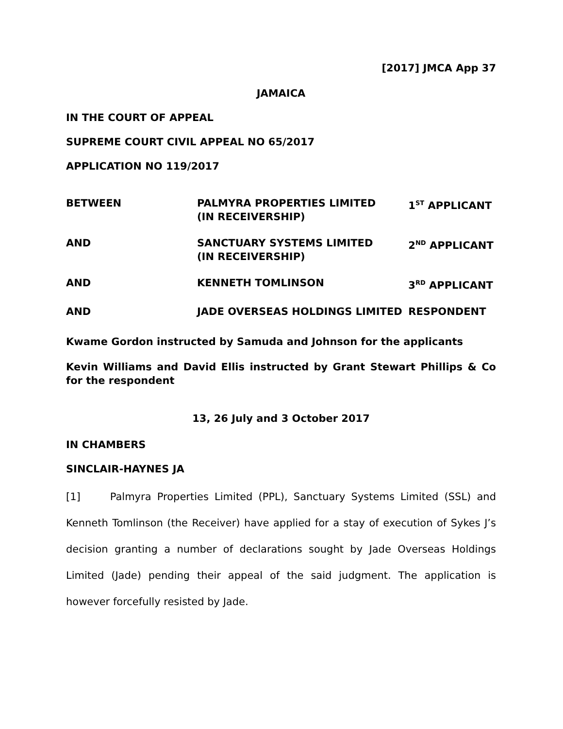[2017] JMCA App 37
JAMAICA
IN THE COURT OF APPEAL
SUPREME COURT CIVIL APPEAL NO 65/2017
APPLICATION NO 119/2017
| BETWEEN | PALMYRA PROPERTIES LIMITED (IN RECEIVERSHIP) | 1<sup>ST</sup> APPLICANT |
| AND | SANCTUARY SYSTEMS LIMITED (IN RECEIVERSHIP) | 2<sup>ND</sup> APPLICANT |
| AND | KENNETH TOMLINSON | 3<sup>RD</sup> APPLICANT |
| AND | JADE OVERSEAS HOLDINGS LIMITED | RESPONDENT |
Kwame Gordon instructed by Samuda and Johnson for the applicants
Kevin Williams and David Ellis instructed by Grant Stewart Phillips & Co for the respondent
13, 26 July and 3 October 2017
IN CHAMBERS
SINCLAIR-HAYNES JA
[1] Palmyra Properties Limited (PPL), Sanctuary Systems Limited (SSL) and Kenneth Tomlinson (the Receiver) have applied for a stay of execution of Sykes J’s decision granting a number of declarations sought by Jade Overseas Holdings Limited (Jade) pending their appeal of the said judgment. The application is however forcefully resisted by Jade.